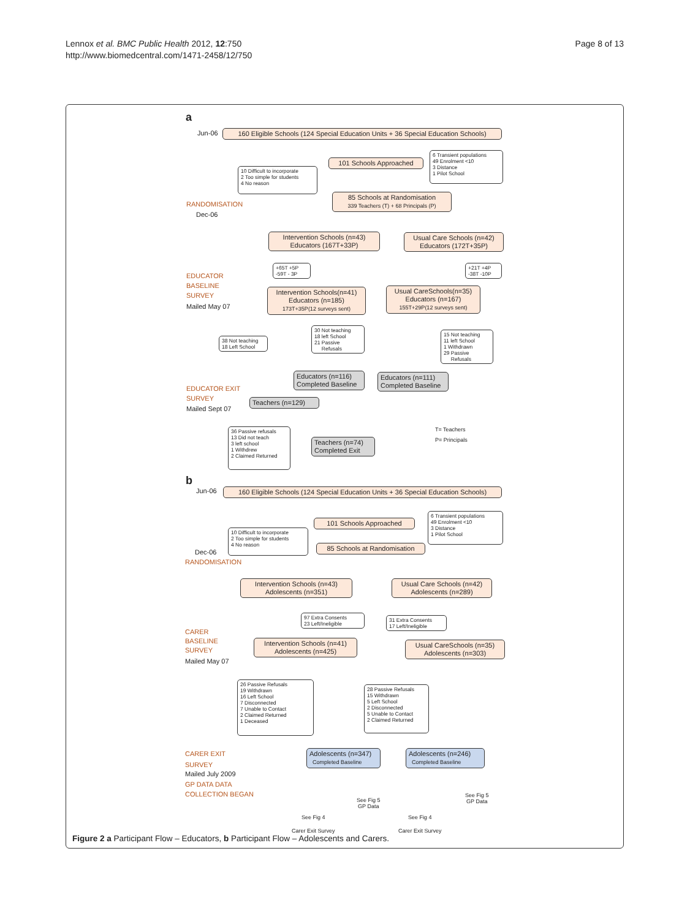Lennox et al. BMC Public Health 2012, 12:750
http://www.biomedcentral.com/1471-2458/12/750
Page 8 of 13
a
Jun-06
160 Eligible Schools (124 Special Education Units + 36 Special Education Schools)
101 Schools Approached
6 Transient populations
49 Enrolment <10
3 Distance
1 Pilot School
10 Difficult to incorporate
2 Too simple for students
4 No reason
RANDOMISATION
Dec-06
85 Schools at Randomisation
339 Teachers (T) + 68 Principals (P)
Intervention Schools (n=43)
Educators (167T+33P)
Usual Care Schools (n=42)
Educators (172T+35P)
+65T +5P
-59T - 3P
+21T +4P
-38T -10P
EDUCATOR
BASELINE
SURVEY
Mailed May 07
Intervention Schools(n=41)
Educators (n=185)
173T+35P(12 surveys sent)
Usual CareSchools(n=35)
Educators (n=167)
155T+29P(12 surveys sent)
30 Not teaching
18 left School
21 Passive
Refusals
38 Not teaching
18 Left School
15 Not teaching
11 left School
1 Withdrawn
29 Passive
Refusals
Educators (n=116)
Completed Baseline
Educators (n=111)
Completed Baseline
EDUCATOR EXIT
SURVEY
Mailed Sept 07
Teachers (n=129)
T= Teachers
P= Principals
36 Passive refusals
13 Did not teach
3 left school
1 Withdrew
2 Claimed Returned
Teachers (n=74)
Completed Exit
b
Jun-06
160 Eligible Schools (124 Special Education Units + 36 Special Education Schools)
101 Schools Approached
6 Transient populations
49 Enrolment <10
3 Distance
1 Pilot School
10 Difficult to incorporate
2 Too simple for students
4 No reason
Dec-06
RANDOMISATION
85 Schools at Randomisation
Intervention Schools (n=43)
Adolescents (n=351)
Usual Care Schools (n=42)
Adolescents (n=289)
97 Extra Consents
23 Left/Ineligible
31 Extra Consents
17 Left/Ineligible
CARER
BASELINE
SURVEY
Mailed May 07
Intervention Schools (n=41)
Adolescents (n=425)
Usual CareSchools (n=35)
Adolescents (n=303)
26 Passive Refusals
19 Withdrawn
16 Left School
7 Disconnected
7 Unable to Contact
2 Claimed Returned
1 Deceased
28 Passive Refusals
15 Withdrawn
5 Left School
2 Disconnected
5 Unable to Contact
2 Claimed Returned
CARER EXIT
SURVEY
Mailed July 2009
GP DATA DATA
COLLECTION BEGAN
Adolescents (n=347)
Completed Baseline
Adolescents (n=246)
Completed Baseline
See Fig 5
GP Data
See Fig 5
GP Data
See Fig 4
Carer Exit Survey
See Fig 4
Carer Exit Survey
Figure 2 a Participant Flow – Educators, b Participant Flow – Adolescents and Carers.